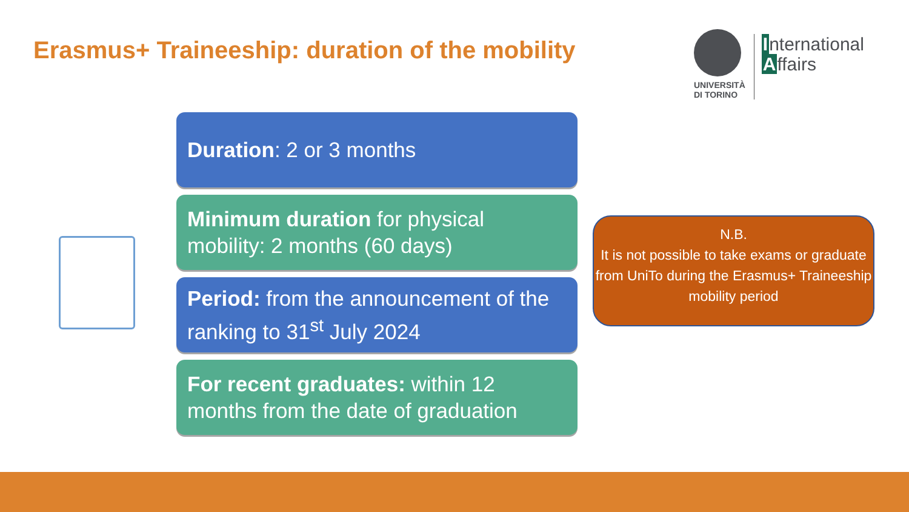Erasmus+ Traineeship: duration of the mobility
UNIVERSITÀ
DI TORINO
International
Affairs
Duration: 2 or 3 months
Minimum duration for physical mobility: 2 months (60 days)
Period: from the announcement of the ranking to 31<sup>st</sup> July 2024
For recent graduates: within 12 months from the date of graduation
N.B.
It is not possible to take exams or graduate from UniTo during the Erasmus+ Traineeship mobility period